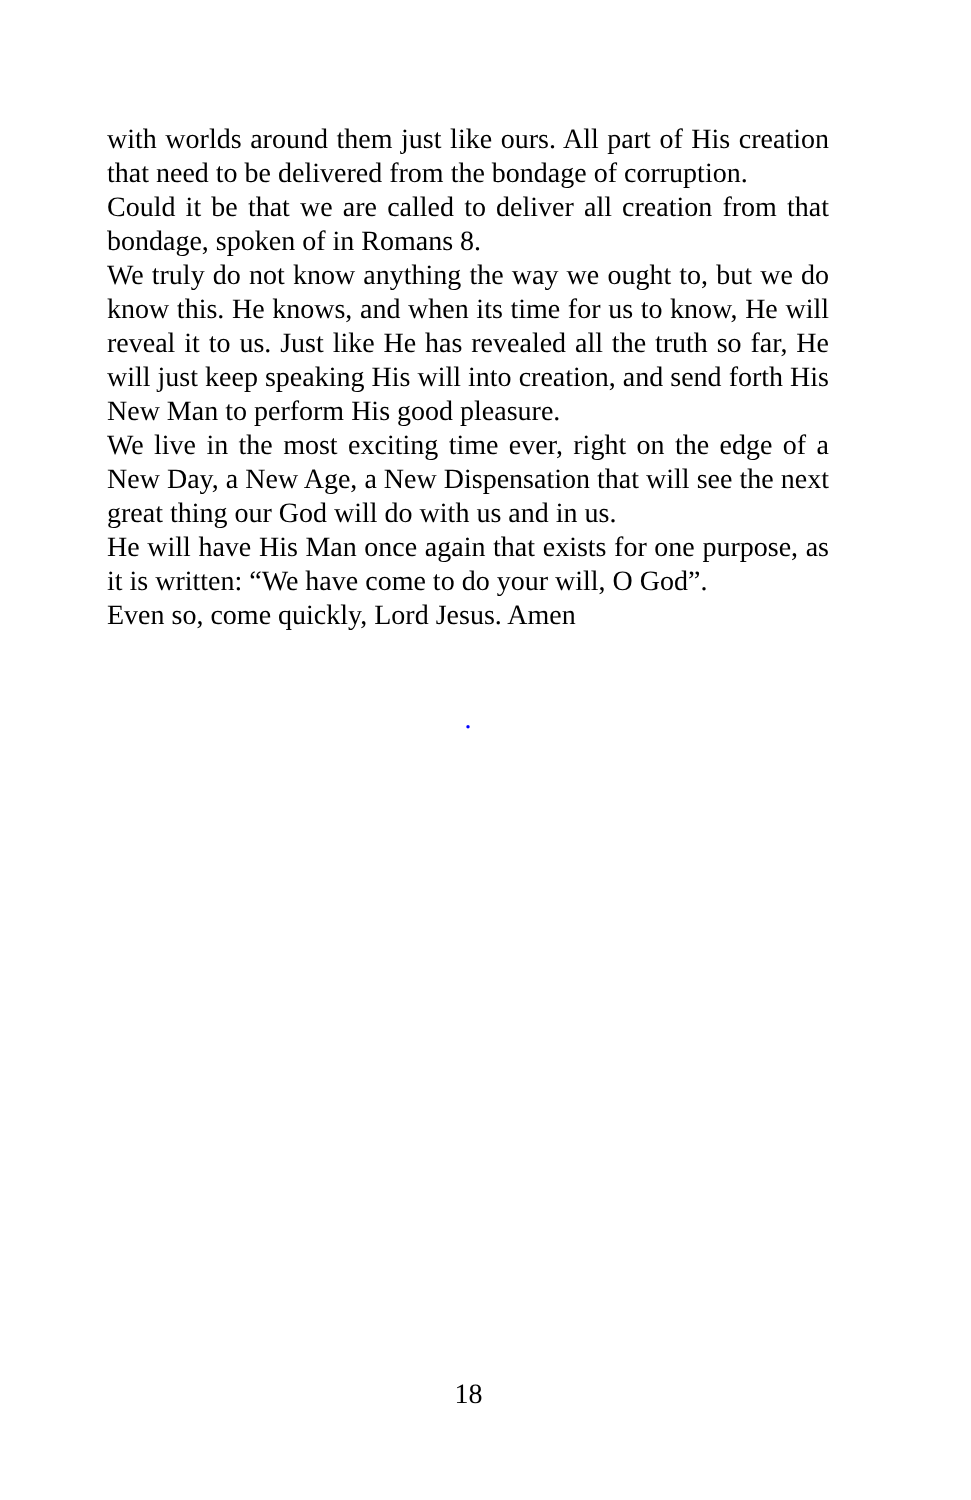with worlds around them just like ours. All part of His creation that need to be delivered from the bondage of corruption.
Could it be that we are called to deliver all creation from that bondage, spoken of in Romans 8.
We truly do not know anything the way we ought to, but we do know this. He knows, and when its time for us to know, He will reveal it to us. Just like He has revealed all the truth so far, He will just keep speaking His will into creation, and send forth His New Man to perform His good pleasure.
We live in the most exciting time ever, right on the edge of a New Day, a New Age, a New Dispensation that will see the next great thing our God will do with us and in us.
He will have His Man once again that exists for one purpose, as it is written: “We have come to do your will, O God”.
Even so, come quickly, Lord Jesus. Amen
.
18